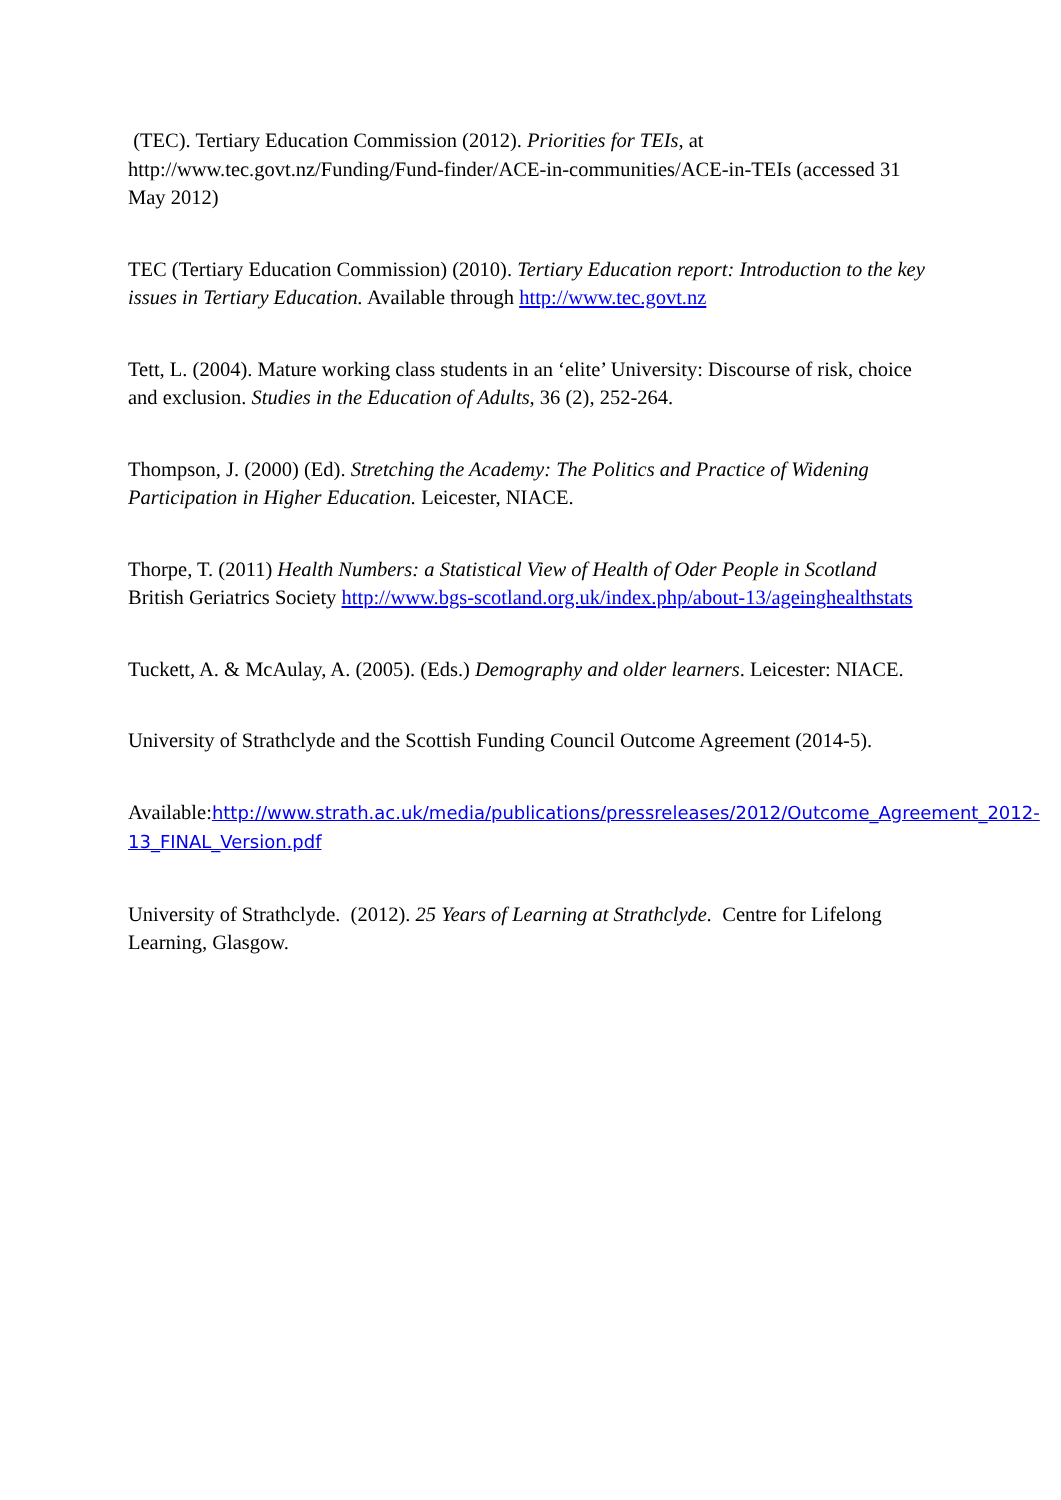(TEC). Tertiary Education Commission (2012). Priorities for TEIs, at http://www.tec.govt.nz/Funding/Fund-finder/ACE-in-communities/ACE-in-TEIs (accessed 31 May 2012)
TEC (Tertiary Education Commission) (2010). Tertiary Education report: Introduction to the key issues in Tertiary Education. Available through http://www.tec.govt.nz
Tett, L. (2004). Mature working class students in an ‘elite’ University: Discourse of risk, choice and exclusion. Studies in the Education of Adults, 36 (2), 252-264.
Thompson, J. (2000) (Ed). Stretching the Academy: The Politics and Practice of Widening Participation in Higher Education. Leicester, NIACE.
Thorpe, T. (2011) Health Numbers: a Statistical View of Health of Oder People in Scotland British Geriatrics Society http://www.bgs-scotland.org.uk/index.php/about-13/ageinghealthstats
Tuckett, A. & McAulay, A. (2005). (Eds.) Demography and older learners. Leicester: NIACE.
University of Strathclyde and the Scottish Funding Council Outcome Agreement (2014-5).
Available:http://www.strath.ac.uk/media/publications/pressreleases/2012/Outcome_Agreement_2012-13_FINAL_Version.pdf
University of Strathclyde. (2012). 25 Years of Learning at Strathclyde. Centre for Lifelong Learning, Glasgow.